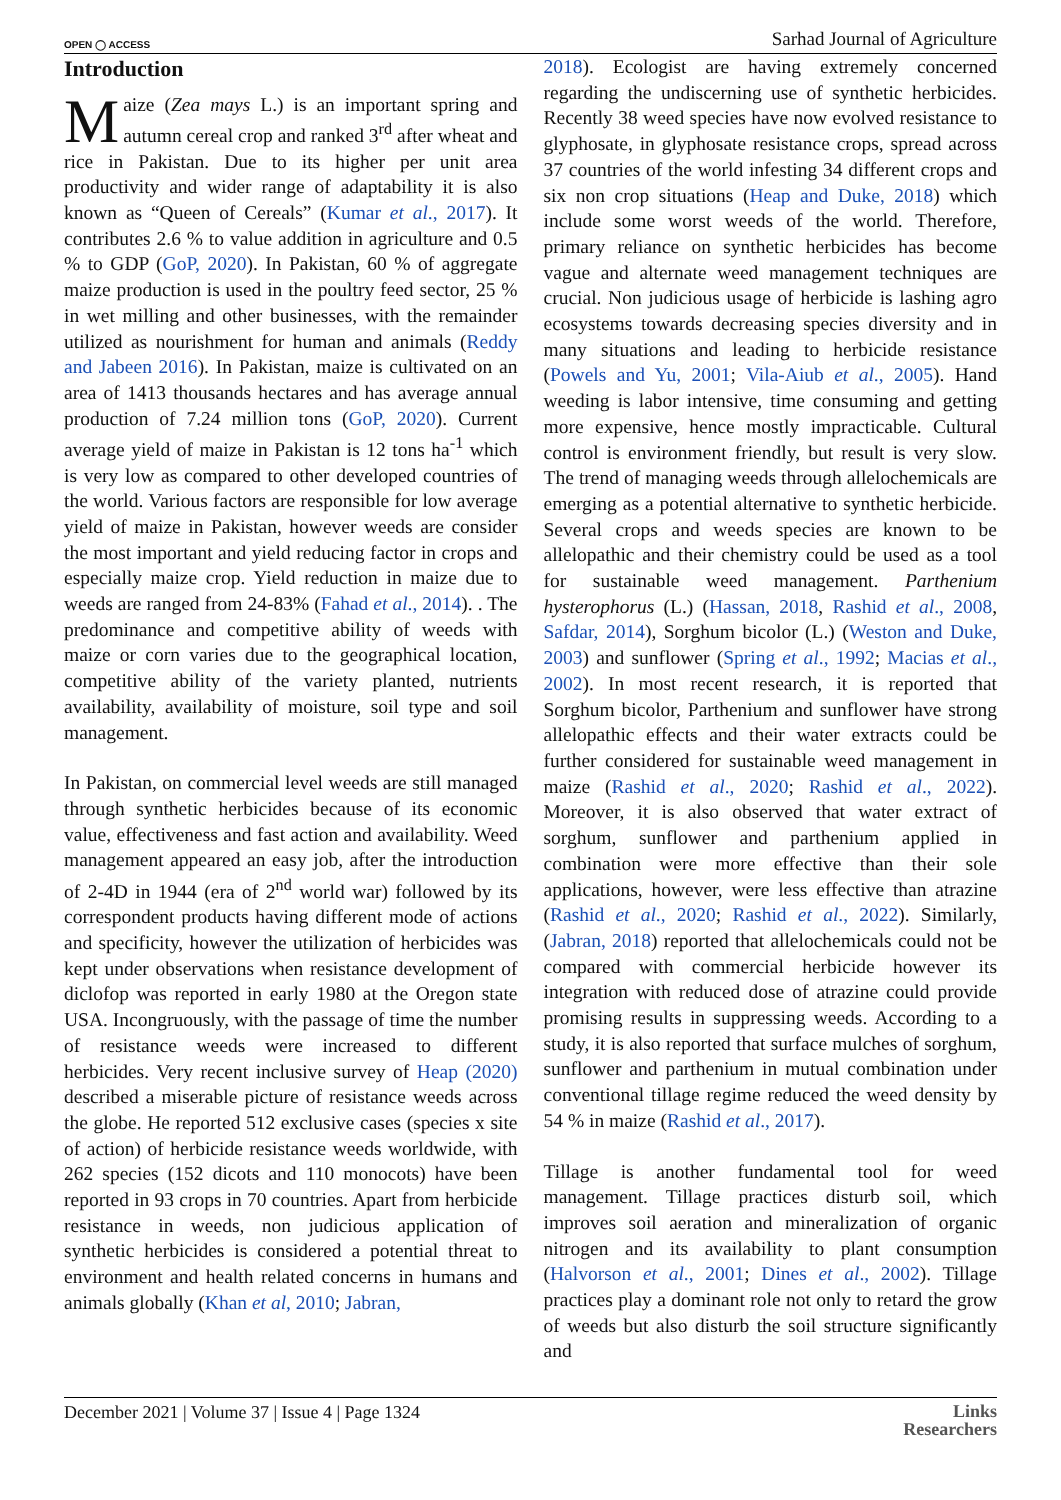OPEN ◯ ACCESS Sarhad Journal of Agriculture
Introduction
Maize (Zea mays L.) is an important spring and autumn cereal crop and ranked 3<sup>rd</sup> after wheat and rice in Pakistan. Due to its higher per unit area productivity and wider range of adaptability it is also known as “Queen of Cereals” (Kumar et al., 2017). It contributes 2.6 % to value addition in agriculture and 0.5 % to GDP (GoP, 2020). In Pakistan, 60 % of aggregate maize production is used in the poultry feed sector, 25 % in wet milling and other businesses, with the remainder utilized as nourishment for human and animals (Reddy and Jabeen 2016). In Pakistan, maize is cultivated on an area of 1413 thousands hectares and has average annual production of 7.24 million tons (GoP, 2020). Current average yield of maize in Pakistan is 12 tons ha<sup>-1</sup> which is very low as compared to other developed countries of the world. Various factors are responsible for low average yield of maize in Pakistan, however weeds are consider the most important and yield reducing factor in crops and especially maize crop. Yield reduction in maize due to weeds are ranged from 24-83% (Fahad et al., 2014). . The predominance and competitive ability of weeds with maize or corn varies due to the geographical location, competitive ability of the variety planted, nutrients availability, availability of moisture, soil type and soil management.
In Pakistan, on commercial level weeds are still managed through synthetic herbicides because of its economic value, effectiveness and fast action and availability. Weed management appeared an easy job, after the introduction of 2-4D in 1944 (era of 2<sup>nd</sup> world war) followed by its correspondent products having different mode of actions and specificity, however the utilization of herbicides was kept under observations when resistance development of diclofop was reported in early 1980 at the Oregon state USA. Incongruously, with the passage of time the number of resistance weeds were increased to different herbicides. Very recent inclusive survey of Heap (2020) described a miserable picture of resistance weeds across the globe. He reported 512 exclusive cases (species x site of action) of herbicide resistance weeds worldwide, with 262 species (152 dicots and 110 monocots) have been reported in 93 crops in 70 countries. Apart from herbicide resistance in weeds, non judicious application of synthetic herbicides is considered a potential threat to environment and health related concerns in humans and animals globally (Khan et al, 2010; Jabran,
2018). Ecologist are having extremely concerned regarding the undiscerning use of synthetic herbicides. Recently 38 weed species have now evolved resistance to glyphosate, in glyphosate resistance crops, spread across 37 countries of the world infesting 34 different crops and six non crop situations (Heap and Duke, 2018) which include some worst weeds of the world. Therefore, primary reliance on synthetic herbicides has become vague and alternate weed management techniques are crucial. Non judicious usage of herbicide is lashing agro ecosystems towards decreasing species diversity and in many situations and leading to herbicide resistance (Powels and Yu, 2001; Vila-Aiub et al., 2005). Hand weeding is labor intensive, time consuming and getting more expensive, hence mostly impracticable. Cultural control is environment friendly, but result is very slow. The trend of managing weeds through allelochemicals are emerging as a potential alternative to synthetic herbicide. Several crops and weeds species are known to be allelopathic and their chemistry could be used as a tool for sustainable weed management. Parthenium hysterophorus (L.) (Hassan, 2018, Rashid et al., 2008, Safdar, 2014), Sorghum bicolor (L.) (Weston and Duke, 2003) and sunflower (Spring et al., 1992; Macias et al., 2002). In most recent research, it is reported that Sorghum bicolor, Parthenium and sunflower have strong allelopathic effects and their water extracts could be further considered for sustainable weed management in maize (Rashid et al., 2020; Rashid et al., 2022). Moreover, it is also observed that water extract of sorghum, sunflower and parthenium applied in combination were more effective than their sole applications, however, were less effective than atrazine (Rashid et al., 2020; Rashid et al., 2022). Similarly, (Jabran, 2018) reported that allelochemicals could not be compared with commercial herbicide however its integration with reduced dose of atrazine could provide promising results in suppressing weeds. According to a study, it is also reported that surface mulches of sorghum, sunflower and parthenium in mutual combination under conventional tillage regime reduced the weed density by 54 % in maize (Rashid et al., 2017).
Tillage is another fundamental tool for weed management. Tillage practices disturb soil, which improves soil aeration and mineralization of organic nitrogen and its availability to plant consumption (Halvorson et al., 2001; Dines et al., 2002). Tillage practices play a dominant role not only to retard the grow of weeds but also disturb the soil structure significantly and
December 2021 | Volume 37 | Issue 4 | Page 1324 Links
Researchers